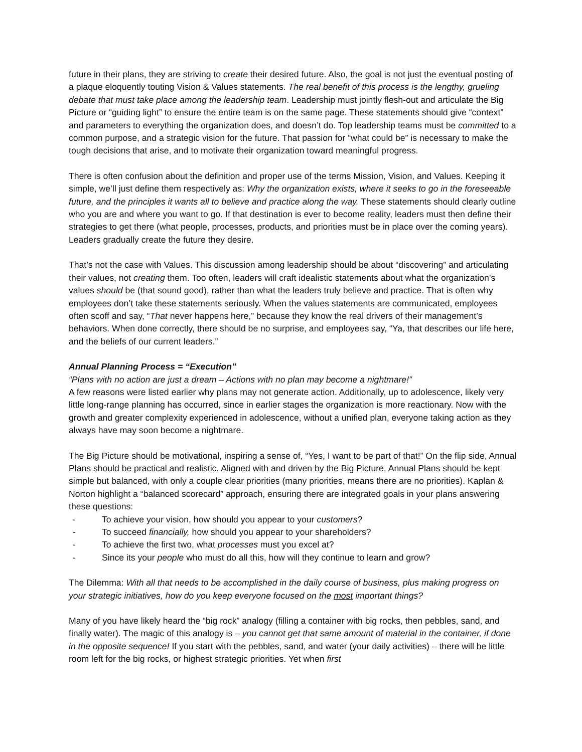future in their plans, they are striving to create their desired future. Also, the goal is not just the eventual posting of a plaque eloquently touting Vision & Values statements. The real benefit of this process is the lengthy, grueling debate that must take place among the leadership team. Leadership must jointly flesh-out and articulate the Big Picture or “guiding light” to ensure the entire team is on the same page. These statements should give “context” and parameters to everything the organization does, and doesn’t do. Top leadership teams must be committed to a common purpose, and a strategic vision for the future. That passion for “what could be” is necessary to make the tough decisions that arise, and to motivate their organization toward meaningful progress.
There is often confusion about the definition and proper use of the terms Mission, Vision, and Values. Keeping it simple, we’ll just define them respectively as: Why the organization exists, where it seeks to go in the foreseeable future, and the principles it wants all to believe and practice along the way. These statements should clearly outline who you are and where you want to go. If that destination is ever to become reality, leaders must then define their strategies to get there (what people, processes, products, and priorities must be in place over the coming years). Leaders gradually create the future they desire.
That’s not the case with Values. This discussion among leadership should be about “discovering” and articulating their values, not creating them. Too often, leaders will craft idealistic statements about what the organization’s values should be (that sound good), rather than what the leaders truly believe and practice. That is often why employees don’t take these statements seriously. When the values statements are communicated, employees often scoff and say, “That never happens here,” because they know the real drivers of their management’s behaviors. When done correctly, there should be no surprise, and employees say, “Ya, that describes our life here, and the beliefs of our current leaders.”
Annual Planning Process = “Execution”
“Plans with no action are just a dream – Actions with no plan may become a nightmare!”
A few reasons were listed earlier why plans may not generate action. Additionally, up to adolescence, likely very little long-range planning has occurred, since in earlier stages the organization is more reactionary. Now with the growth and greater complexity experienced in adolescence, without a unified plan, everyone taking action as they always have may soon become a nightmare.
The Big Picture should be motivational, inspiring a sense of, “Yes, I want to be part of that!” On the flip side, Annual Plans should be practical and realistic. Aligned with and driven by the Big Picture, Annual Plans should be kept simple but balanced, with only a couple clear priorities (many priorities, means there are no priorities). Kaplan & Norton highlight a “balanced scorecard” approach, ensuring there are integrated goals in your plans answering these questions:
- To achieve your vision, how should you appear to your customers?
- To succeed financially, how should you appear to your shareholders?
- To achieve the first two, what processes must you excel at?
- Since its your people who must do all this, how will they continue to learn and grow?
The Dilemma: With all that needs to be accomplished in the daily course of business, plus making progress on your strategic initiatives, how do you keep everyone focused on the most important things?
Many of you have likely heard the “big rock” analogy (filling a container with big rocks, then pebbles, sand, and finally water). The magic of this analogy is – you cannot get that same amount of material in the container, if done in the opposite sequence! If you start with the pebbles, sand, and water (your daily activities) – there will be little room left for the big rocks, or highest strategic priorities. Yet when first